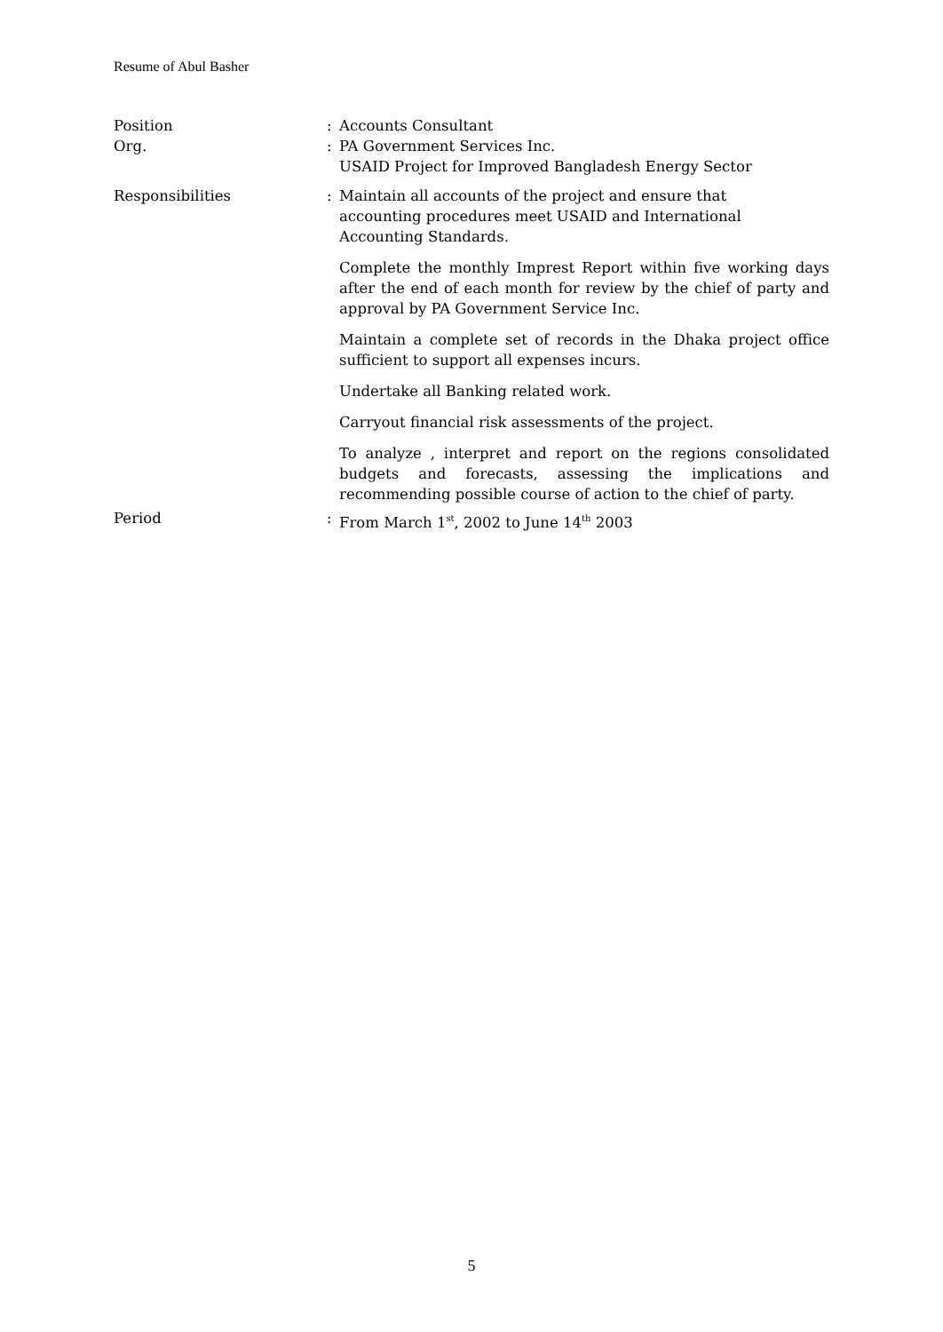Resume of Abul Basher
Position : Accounts Consultant
Org. : PA Government Services Inc.
USAID Project for Improved Bangladesh Energy Sector
Responsibilities : Maintain all accounts of the project and ensure that
accounting procedures meet USAID and International
Accounting Standards.
Complete the monthly Imprest Report within five working days after the end of each month for review by the chief of party and approval by PA Government Service Inc.
Maintain a complete set of records in the Dhaka project office sufficient to support all expenses incurs.
Undertake all Banking related work.
Carryout financial risk assessments of the project.
To analyze , interpret and report on the regions consolidated budgets and forecasts, assessing the implications and recommending possible course of action to the chief of party.
Period : From March 1<sup>st</sup>, 2002 to June 14<sup>th</sup> 2003
5